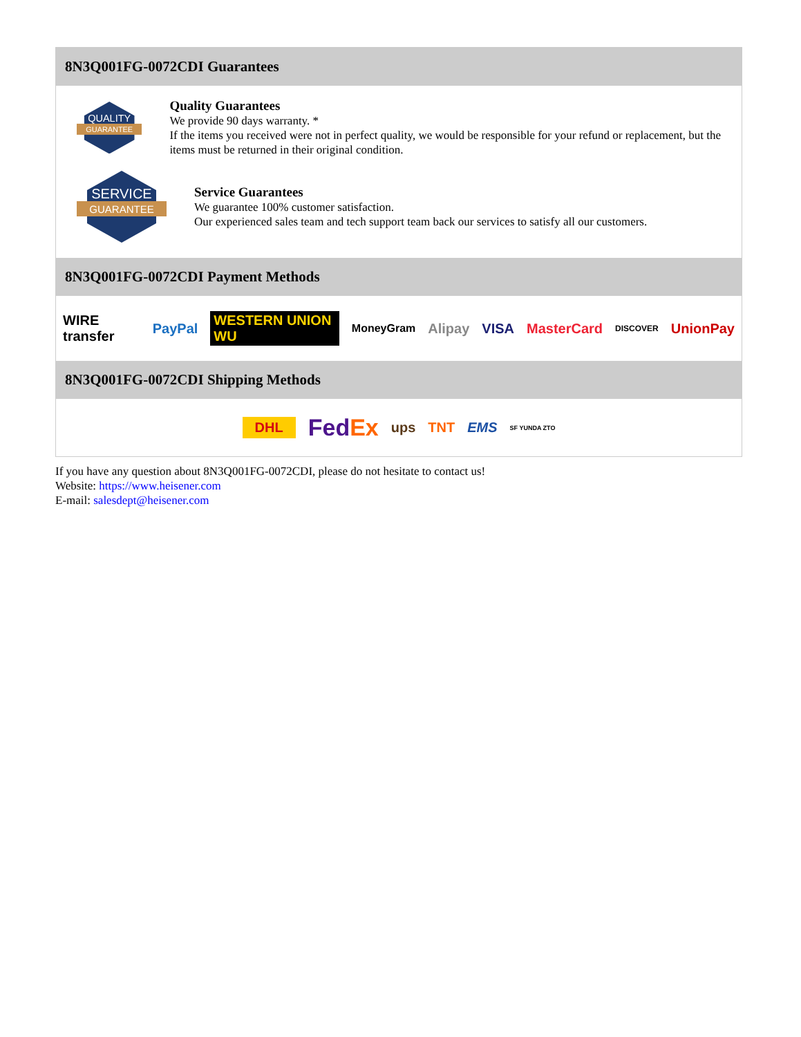8N3Q001FG-0072CDI Guarantees
QUALITY
GUARANTEE
Quality Guarantees
We provide 90 days warranty. *
If the items you received were not in perfect quality, we would be responsible for your refund or replacement, but the items must be returned in their original condition.
SERVICE
GUARANTEE
Service Guarantees
We guarantee 100% customer satisfaction.
Our experienced sales team and tech support team back our services to satisfy all our customers.
8N3Q001FG-0072CDI Payment Methods
WIRE transfer PayPal WESTERN UNION WU MoneyGram Alipay VISA MasterCard DISCOVER UnionPay
8N3Q001FG-0072CDI Shipping Methods
DHL FedEx ups TNT EMS SF YUNDA ZTO
If you have any question about 8N3Q001FG-0072CDI, please do not hesitate to contact us!
Website: https://www.heisener.com
E-mail: salesdept@heisener.com